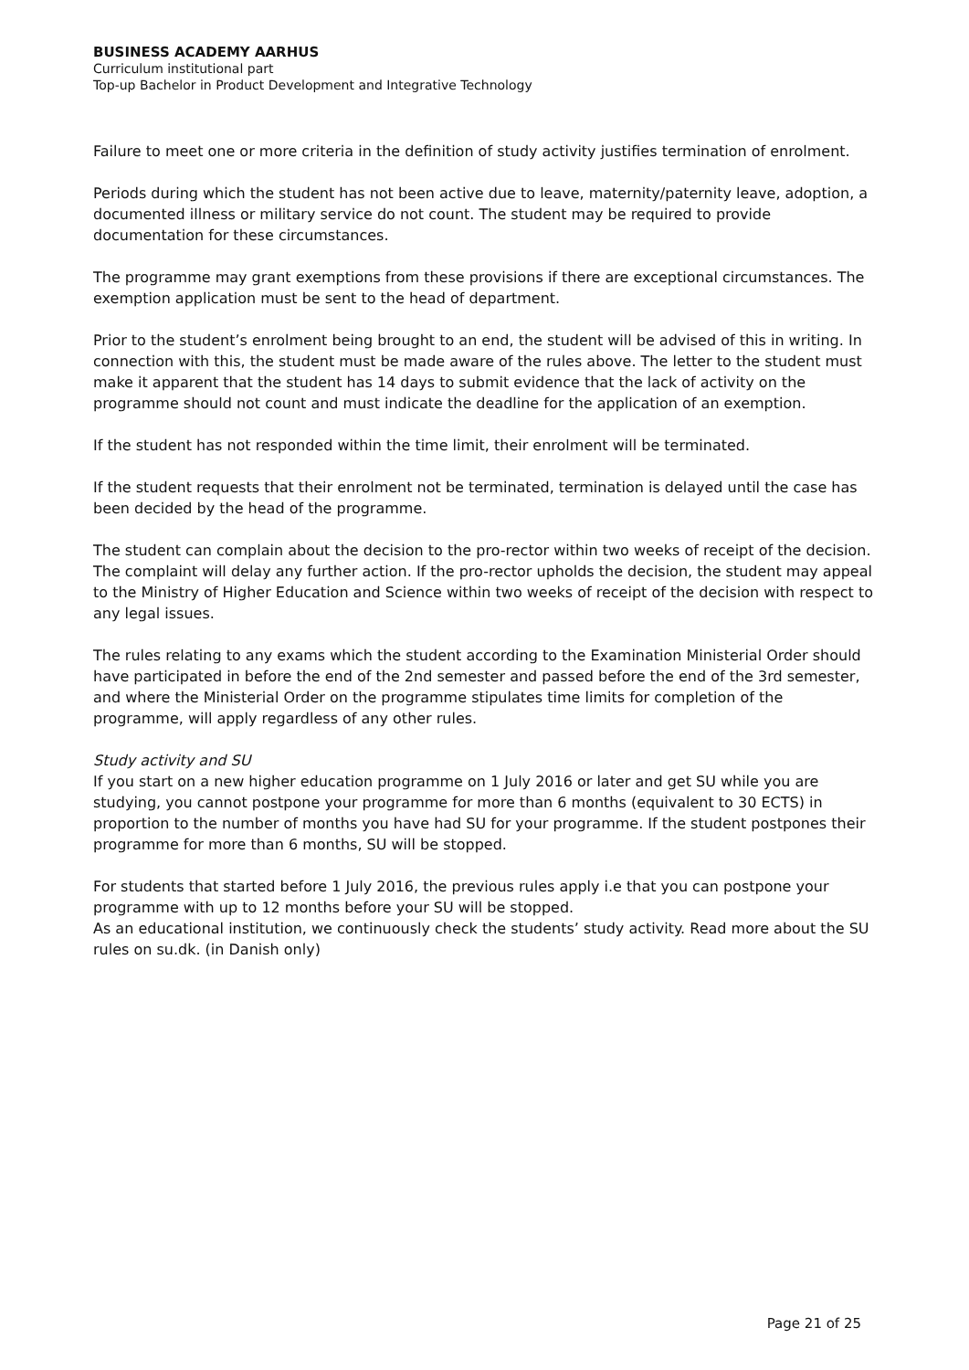BUSINESS ACADEMY AARHUS
Curriculum institutional part
Top-up Bachelor in Product Development and Integrative Technology
Failure to meet one or more criteria in the definition of study activity justifies termination of enrolment.
Periods during which the student has not been active due to leave, maternity/paternity leave, adoption, a documented illness or military service do not count. The student may be required to provide documentation for these circumstances.
The programme may grant exemptions from these provisions if there are exceptional circumstances. The exemption application must be sent to the head of department.
Prior to the student’s enrolment being brought to an end, the student will be advised of this in writing. In connection with this, the student must be made aware of the rules above. The letter to the student must make it apparent that the student has 14 days to submit evidence that the lack of activity on the programme should not count and must indicate the deadline for the application of an exemption.
If the student has not responded within the time limit, their enrolment will be terminated.
If the student requests that their enrolment not be terminated, termination is delayed until the case has been decided by the head of the programme.
The student can complain about the decision to the pro-rector within two weeks of receipt of the decision. The complaint will delay any further action. If the pro-rector upholds the decision, the student may appeal to the Ministry of Higher Education and Science within two weeks of receipt of the decision with respect to any legal issues.
The rules relating to any exams which the student according to the Examination Ministerial Order should have participated in before the end of the 2nd semester and passed before the end of the 3rd semester, and where the Ministerial Order on the programme stipulates time limits for completion of the programme, will apply regardless of any other rules.
Study activity and SU
If you start on a new higher education programme on 1 July 2016 or later and get SU while you are studying, you cannot postpone your programme for more than 6 months (equivalent to 30 ECTS) in proportion to the number of months you have had SU for your programme. If the student postpones their programme for more than 6 months, SU will be stopped.
For students that started before 1 July 2016, the previous rules apply i.e that you can postpone your programme with up to 12 months before your SU will be stopped.
As an educational institution, we continuously check the students’ study activity. Read more about the SU rules on su.dk. (in Danish only)
Page 21 of 25